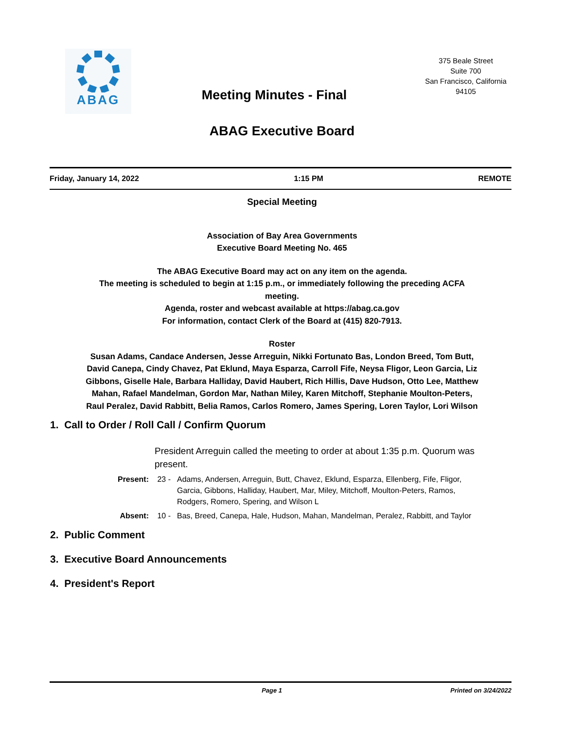ABAG
Meeting Minutes - Final
375 Beale Street
Suite 700
San Francisco, California
94105
ABAG Executive Board
Friday, January 14, 2022 1:15 PM REMOTE
Special Meeting
Association of Bay Area Governments
Executive Board Meeting No. 465
The ABAG Executive Board may act on any item on the agenda.
The meeting is scheduled to begin at 1:15 p.m., or immediately following the preceding ACFA meeting.
Agenda, roster and webcast available at https://abag.ca.gov
For information, contact Clerk of the Board at (415) 820-7913.
Roster
Susan Adams, Candace Andersen, Jesse Arreguin, Nikki Fortunato Bas, London Breed, Tom Butt, David Canepa, Cindy Chavez, Pat Eklund, Maya Esparza, Carroll Fife, Neysa Fligor, Leon Garcia, Liz Gibbons, Giselle Hale, Barbara Halliday, David Haubert, Rich Hillis, Dave Hudson, Otto Lee, Matthew Mahan, Rafael Mandelman, Gordon Mar, Nathan Miley, Karen Mitchoff, Stephanie Moulton-Peters, Raul Peralez, David Rabbitt, Belia Ramos, Carlos Romero, James Spering, Loren Taylor, Lori Wilson
1. Call to Order / Roll Call / Confirm Quorum
President Arreguin called the meeting to order at about 1:35 p.m. Quorum was present.
Present: 23 - Adams, Andersen, Arreguin, Butt, Chavez, Eklund, Esparza, Ellenberg, Fife, Fligor, Garcia, Gibbons, Halliday, Haubert, Mar, Miley, Mitchoff, Moulton-Peters, Ramos, Rodgers, Romero, Spering, and Wilson L
Absent: 10 - Bas, Breed, Canepa, Hale, Hudson, Mahan, Mandelman, Peralez, Rabbitt, and Taylor
2. Public Comment
3. Executive Board Announcements
4. President's Report
Page 1 Printed on 3/24/2022